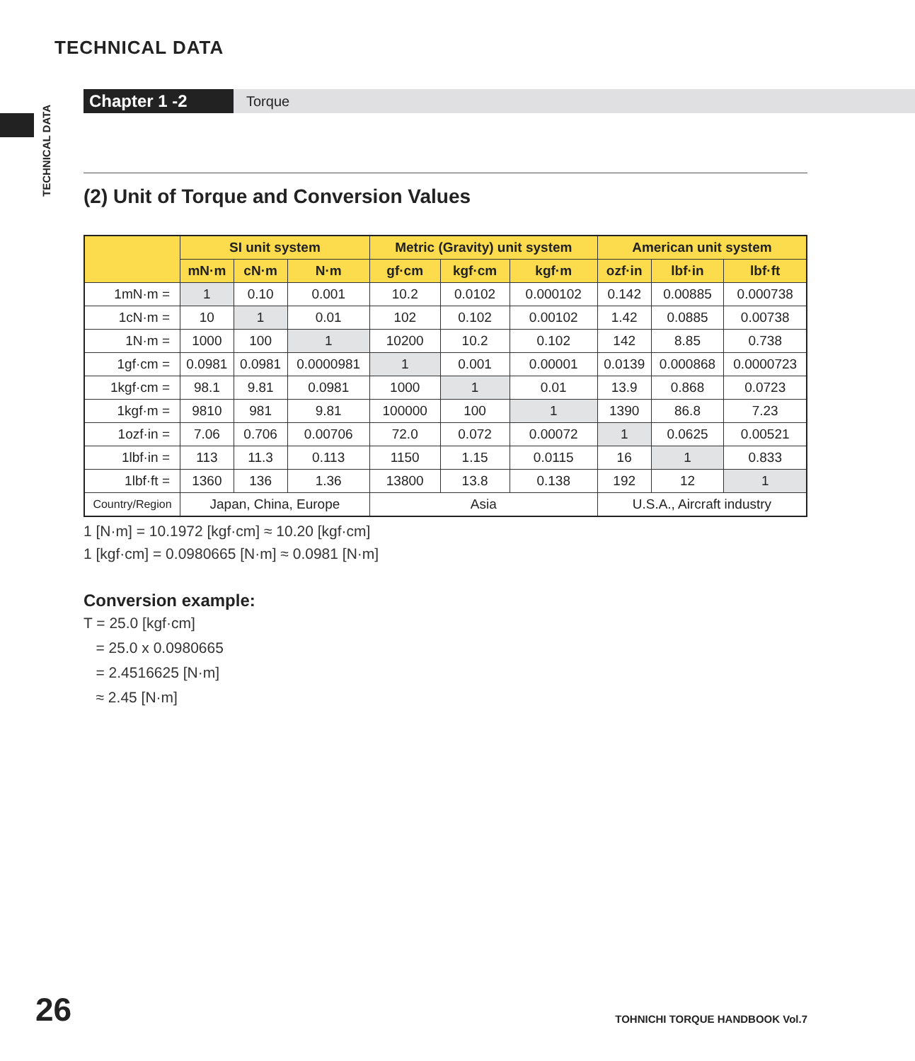TECHNICAL DATA
TECHNICAL DATA
Chapter 1 -2 Torque
(2) Unit of Torque and Conversion Values
| | SI unit system | | | Metric (Gravity) unit system | | | American unit system | | |
| --- | --- | --- | --- | --- | --- | --- | --- | --- | --- |
| | mN·m | cN·m | N·m | gf·cm | kgf·cm | kgf·m | ozf·in | lbf·in | lbf·ft |
| 1mN·m = | 1 | 0.10 | 0.001 | 10.2 | 0.0102 | 0.000102 | 0.142 | 0.00885 | 0.000738 |
| 1cN·m = | 10 | 1 | 0.01 | 102 | 0.102 | 0.00102 | 1.42 | 0.0885 | 0.00738 |
| 1N·m = | 1000 | 100 | 1 | 10200 | 10.2 | 0.102 | 142 | 8.85 | 0.738 |
| 1gf·cm = | 0.0981 | 0.0981 | 0.0000981 | 1 | 0.001 | 0.00001 | 0.0139 | 0.000868 | 0.0000723 |
| 1kgf·cm = | 98.1 | 9.81 | 0.0981 | 1000 | 1 | 0.01 | 13.9 | 0.868 | 0.0723 |
| 1kgf·m = | 9810 | 981 | 9.81 | 100000 | 100 | 1 | 1390 | 86.8 | 7.23 |
| 1ozf·in = | 7.06 | 0.706 | 0.00706 | 72.0 | 0.072 | 0.00072 | 1 | 0.0625 | 0.00521 |
| 1lbf·in = | 113 | 11.3 | 0.113 | 1150 | 1.15 | 0.0115 | 16 | 1 | 0.833 |
| 1lbf·ft = | 1360 | 136 | 1.36 | 13800 | 13.8 | 0.138 | 192 | 12 | 1 |
| Country/Region | Japan, China, Europe | | | Asia | | | U.S.A., Aircraft industry | | |
1 [N·m] = 10.1972 [kgf·cm] ≈ 10.20 [kgf·cm]
1 [kgf·cm] = 0.0980665 [N·m] ≈ 0.0981 [N·m]
Conversion example:
T = 25.0 [kgf·cm]
= 25.0 x 0.0980665
= 2.4516625 [N·m]
≈ 2.45 [N·m]
26 TOHNICHI TORQUE HANDBOOK Vol.7